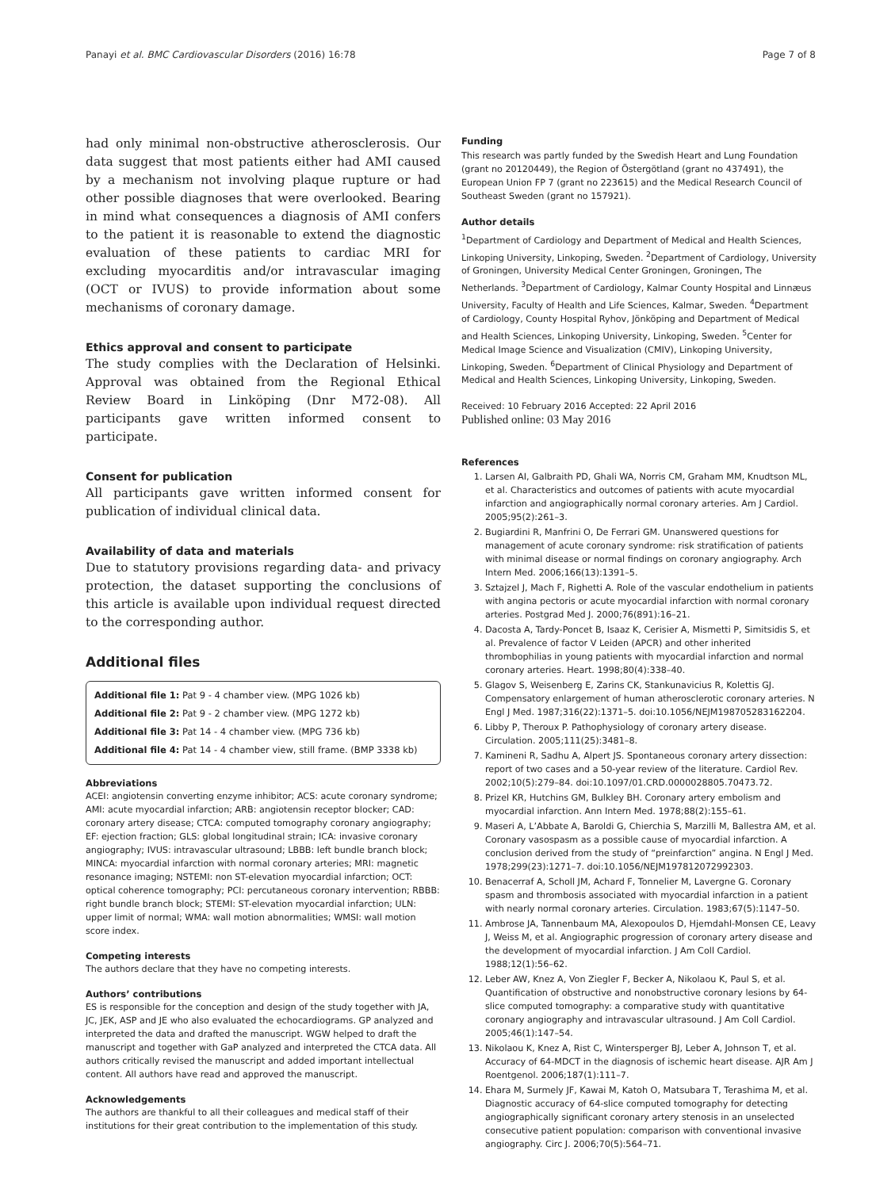Panayi et al. BMC Cardiovascular Disorders (2016) 16:78 Page 7 of 8
had only minimal non-obstructive atherosclerosis. Our data suggest that most patients either had AMI caused by a mechanism not involving plaque rupture or had other possible diagnoses that were overlooked. Bearing in mind what consequences a diagnosis of AMI confers to the patient it is reasonable to extend the diagnostic evaluation of these patients to cardiac MRI for excluding myocarditis and/or intravascular imaging (OCT or IVUS) to provide information about some mechanisms of coronary damage.
Ethics approval and consent to participate
The study complies with the Declaration of Helsinki. Approval was obtained from the Regional Ethical Review Board in Linköping (Dnr M72-08). All participants gave written informed consent to participate.
Consent for publication
All participants gave written informed consent for publication of individual clinical data.
Availability of data and materials
Due to statutory provisions regarding data- and privacy protection, the dataset supporting the conclusions of this article is available upon individual request directed to the corresponding author.
Additional files
Additional file 1: Pat 9 - 4 chamber view. (MPG 1026 kb)
Additional file 2: Pat 9 - 2 chamber view. (MPG 1272 kb)
Additional file 3: Pat 14 - 4 chamber view. (MPG 736 kb)
Additional file 4: Pat 14 - 4 chamber view, still frame. (BMP 3338 kb)
Abbreviations
ACEI: angiotensin converting enzyme inhibitor; ACS: acute coronary syndrome; AMI: acute myocardial infarction; ARB: angiotensin receptor blocker; CAD: coronary artery disease; CTCA: computed tomography coronary angiography; EF: ejection fraction; GLS: global longitudinal strain; ICA: invasive coronary angiography; IVUS: intravascular ultrasound; LBBB: left bundle branch block; MINCA: myocardial infarction with normal coronary arteries; MRI: magnetic resonance imaging; NSTEMI: non ST-elevation myocardial infarction; OCT: optical coherence tomography; PCI: percutaneous coronary intervention; RBBB: right bundle branch block; STEMI: ST-elevation myocardial infarction; ULN: upper limit of normal; WMA: wall motion abnormalities; WMSI: wall motion score index.
Competing interests
The authors declare that they have no competing interests.
Authors’ contributions
ES is responsible for the conception and design of the study together with JA, JC, JEK, ASP and JE who also evaluated the echocardiograms. GP analyzed and interpreted the data and drafted the manuscript. WGW helped to draft the manuscript and together with GaP analyzed and interpreted the CTCA data. All authors critically revised the manuscript and added important intellectual content. All authors have read and approved the manuscript.
Acknowledgements
The authors are thankful to all their colleagues and medical staff of their institutions for their great contribution to the implementation of this study.
Funding
This research was partly funded by the Swedish Heart and Lung Foundation (grant no 20120449), the Region of Östergötland (grant no 437491), the European Union FP 7 (grant no 223615) and the Medical Research Council of Southeast Sweden (grant no 157921).
Author details
<sup>1</sup> Department of Cardiology and Department of Medical and Health Sciences, Linkoping University, Linkoping, Sweden. <sup>2</sup>Department of Cardiology, University of Groningen, University Medical Center Groningen, Groningen, The Netherlands. <sup>3</sup>Department of Cardiology, Kalmar County Hospital and Linnæus University, Faculty of Health and Life Sciences, Kalmar, Sweden. <sup>4</sup>Department of Cardiology, County Hospital Ryhov, Jönköping and Department of Medical and Health Sciences, Linkoping University, Linkoping, Sweden. <sup>5</sup>Center for Medical Image Science and Visualization (CMIV), Linkoping University, Linkoping, Sweden. <sup>6</sup>Department of Clinical Physiology and Department of Medical and Health Sciences, Linkoping University, Linkoping, Sweden.
Received: 10 February 2016 Accepted: 22 April 2016
Published online: 03 May 2016
References
1. Larsen AI, Galbraith PD, Ghali WA, Norris CM, Graham MM, Knudtson ML, et al. Characteristics and outcomes of patients with acute myocardial infarction and angiographically normal coronary arteries. Am J Cardiol. 2005;95(2):261–3.
2. Bugiardini R, Manfrini O, De Ferrari GM. Unanswered questions for management of acute coronary syndrome: risk stratification of patients with minimal disease or normal findings on coronary angiography. Arch Intern Med. 2006;166(13):1391–5.
3. Sztajzel J, Mach F, Righetti A. Role of the vascular endothelium in patients with angina pectoris or acute myocardial infarction with normal coronary arteries. Postgrad Med J. 2000;76(891):16–21.
4. Dacosta A, Tardy-Poncet B, Isaaz K, Cerisier A, Mismetti P, Simitsidis S, et al. Prevalence of factor V Leiden (APCR) and other inherited thrombophilias in young patients with myocardial infarction and normal coronary arteries. Heart. 1998;80(4):338–40.
5. Glagov S, Weisenberg E, Zarins CK, Stankunavicius R, Kolettis GJ. Compensatory enlargement of human atherosclerotic coronary arteries. N Engl J Med. 1987;316(22):1371–5. doi:10.1056/NEJM198705283162204.
6. Libby P, Theroux P. Pathophysiology of coronary artery disease. Circulation. 2005;111(25):3481–8.
7. Kamineni R, Sadhu A, Alpert JS. Spontaneous coronary artery dissection: report of two cases and a 50-year review of the literature. Cardiol Rev. 2002;10(5):279–84. doi:10.1097/01.CRD.0000028805.70473.72.
8. Prizel KR, Hutchins GM, Bulkley BH. Coronary artery embolism and myocardial infarction. Ann Intern Med. 1978;88(2):155–61.
9. Maseri A, L’Abbate A, Baroldi G, Chierchia S, Marzilli M, Ballestra AM, et al. Coronary vasospasm as a possible cause of myocardial infarction. A conclusion derived from the study of “preinfarction” angina. N Engl J Med. 1978;299(23):1271–7. doi:10.1056/NEJM197812072992303.
10. Benacerraf A, Scholl JM, Achard F, Tonnelier M, Lavergne G. Coronary spasm and thrombosis associated with myocardial infarction in a patient with nearly normal coronary arteries. Circulation. 1983;67(5):1147–50.
11. Ambrose JA, Tannenbaum MA, Alexopoulos D, Hjemdahl-Monsen CE, Leavy J, Weiss M, et al. Angiographic progression of coronary artery disease and the development of myocardial infarction. J Am Coll Cardiol. 1988;12(1):56–62.
12. Leber AW, Knez A, Von Ziegler F, Becker A, Nikolaou K, Paul S, et al. Quantification of obstructive and nonobstructive coronary lesions by 64-slice computed tomography: a comparative study with quantitative coronary angiography and intravascular ultrasound. J Am Coll Cardiol. 2005;46(1):147–54.
13. Nikolaou K, Knez A, Rist C, Wintersperger BJ, Leber A, Johnson T, et al. Accuracy of 64-MDCT in the diagnosis of ischemic heart disease. AJR Am J Roentgenol. 2006;187(1):111–7.
14. Ehara M, Surmely JF, Kawai M, Katoh O, Matsubara T, Terashima M, et al. Diagnostic accuracy of 64-slice computed tomography for detecting angiographically significant coronary artery stenosis in an unselected consecutive patient population: comparison with conventional invasive angiography. Circ J. 2006;70(5):564–71.